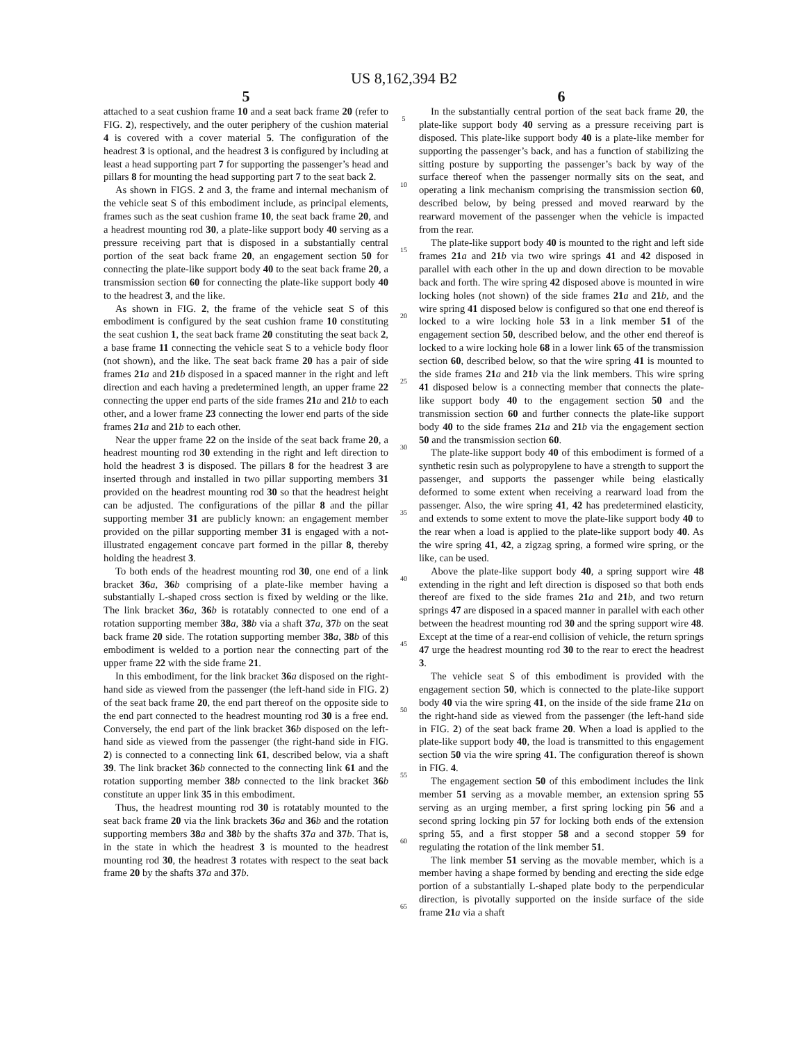US 8,162,394 B2
5
attached to a seat cushion frame 10 and a seat back frame 20 (refer to FIG. 2), respectively, and the outer periphery of the cushion material 4 is covered with a cover material 5. The configuration of the headrest 3 is optional, and the headrest 3 is configured by including at least a head supporting part 7 for supporting the passenger’s head and pillars 8 for mounting the head supporting part 7 to the seat back 2.
As shown in FIGS. 2 and 3, the frame and internal mechanism of the vehicle seat S of this embodiment include, as principal elements, frames such as the seat cushion frame 10, the seat back frame 20, and a headrest mounting rod 30, a plate-like support body 40 serving as a pressure receiving part that is disposed in a substantially central portion of the seat back frame 20, an engagement section 50 for connecting the plate-like support body 40 to the seat back frame 20, a transmission section 60 for connecting the plate-like support body 40 to the headrest 3, and the like.
As shown in FIG. 2, the frame of the vehicle seat S of this embodiment is configured by the seat cushion frame 10 constituting the seat cushion 1, the seat back frame 20 constituting the seat back 2, a base frame 11 connecting the vehicle seat S to a vehicle body floor (not shown), and the like. The seat back frame 20 has a pair of side frames 21 a and 21 b disposed in a spaced manner in the right and left direction and each having a predetermined length, an upper frame 22 connecting the upper end parts of the side frames 21 a and 21 b to each other, and a lower frame 23 connecting the lower end parts of the side frames 21 a and 21 b to each other.
Near the upper frame 22 on the inside of the seat back frame 20, a headrest mounting rod 30 extending in the right and left direction to hold the headrest 3 is disposed. The pillars 8 for the headrest 3 are inserted through and installed in two pillar supporting members 31 provided on the headrest mounting rod 30 so that the headrest height can be adjusted. The configurations of the pillar 8 and the pillar supporting member 31 are publicly known: an engagement member provided on the pillar supporting member 31 is engaged with a not-illustrated engagement concave part formed in the pillar 8, thereby holding the headrest 3.
To both ends of the headrest mounting rod 30, one end of a link bracket 36 a, 36 b comprising of a plate-like member having a substantially L-shaped cross section is fixed by welding or the like. The link bracket 36 a, 36 b is rotatably connected to one end of a rotation supporting member 38 a, 38 b via a shaft 37 a, 37 b on the seat back frame 20 side. The rotation supporting member 38 a, 38 b of this embodiment is welded to a portion near the connecting part of the upper frame 22 with the side frame 21.
In this embodiment, for the link bracket 36 a disposed on the right-hand side as viewed from the passenger (the left-hand side in FIG. 2) of the seat back frame 20, the end part thereof on the opposite side to the end part connected to the headrest mounting rod 30 is a free end. Conversely, the end part of the link bracket 36 b disposed on the left-hand side as viewed from the passenger (the right-hand side in FIG. 2) is connected to a connecting link 61, described below, via a shaft 39. The link bracket 36 b connected to the connecting link 61 and the rotation supporting member 38 b connected to the link bracket 36 b constitute an upper link 35 in this embodiment.
Thus, the headrest mounting rod 30 is rotatably mounted to the seat back frame 20 via the link brackets 36 a and 36 b and the rotation supporting members 38 a and 38 b by the shafts 37 a and 37 b. That is, in the state in which the headrest 3 is mounted to the headrest mounting rod 30, the headrest 3 rotates with respect to the seat back frame 20 by the shafts 37 a and 37 b.
5
10
15
20
25
30
35
40
45
50
55
60
65
6
In the substantially central portion of the seat back frame 20, the plate-like support body 40 serving as a pressure receiving part is disposed. This plate-like support body 40 is a plate-like member for supporting the passenger’s back, and has a function of stabilizing the sitting posture by supporting the passenger’s back by way of the surface thereof when the passenger normally sits on the seat, and operating a link mechanism comprising the transmission section 60, described below, by being pressed and moved rearward by the rearward movement of the passenger when the vehicle is impacted from the rear.
The plate-like support body 40 is mounted to the right and left side frames 21 a and 21 b via two wire springs 41 and 42 disposed in parallel with each other in the up and down direction to be movable back and forth. The wire spring 42 disposed above is mounted in wire locking holes (not shown) of the side frames 21 a and 21 b, and the wire spring 41 disposed below is configured so that one end thereof is locked to a wire locking hole 53 in a link member 51 of the engagement section 50, described below, and the other end thereof is locked to a wire locking hole 68 in a lower link 65 of the transmission section 60, described below, so that the wire spring 41 is mounted to the side frames 21 a and 21 b via the link members. This wire spring 41 disposed below is a connecting member that connects the plate-like support body 40 to the engagement section 50 and the transmission section 60 and further connects the plate-like support body 40 to the side frames 21 a and 21 b via the engagement section 50 and the transmission section 60.
The plate-like support body 40 of this embodiment is formed of a synthetic resin such as polypropylene to have a strength to support the passenger, and supports the passenger while being elastically deformed to some extent when receiving a rearward load from the passenger. Also, the wire spring 41, 42 has predetermined elasticity, and extends to some extent to move the plate-like support body 40 to the rear when a load is applied to the plate-like support body 40. As the wire spring 41, 42, a zigzag spring, a formed wire spring, or the like, can be used.
Above the plate-like support body 40, a spring support wire 48 extending in the right and left direction is disposed so that both ends thereof are fixed to the side frames 21 a and 21 b, and two return springs 47 are disposed in a spaced manner in parallel with each other between the headrest mounting rod 30 and the spring support wire 48. Except at the time of a rear-end collision of vehicle, the return springs 47 urge the headrest mounting rod 30 to the rear to erect the headrest 3.
The vehicle seat S of this embodiment is provided with the engagement section 50, which is connected to the plate-like support body 40 via the wire spring 41, on the inside of the side frame 21 a on the right-hand side as viewed from the passenger (the left-hand side in FIG. 2) of the seat back frame 20. When a load is applied to the plate-like support body 40, the load is transmitted to this engagement section 50 via the wire spring 41. The configuration thereof is shown in FIG. 4.
The engagement section 50 of this embodiment includes the link member 51 serving as a movable member, an extension spring 55 serving as an urging member, a first spring locking pin 56 and a second spring locking pin 57 for locking both ends of the extension spring 55, and a first stopper 58 and a second stopper 59 for regulating the rotation of the link member 51.
The link member 51 serving as the movable member, which is a member having a shape formed by bending and erecting the side edge portion of a substantially L-shaped plate body to the perpendicular direction, is pivotally supported on the inside surface of the side frame 21 a via a shaft